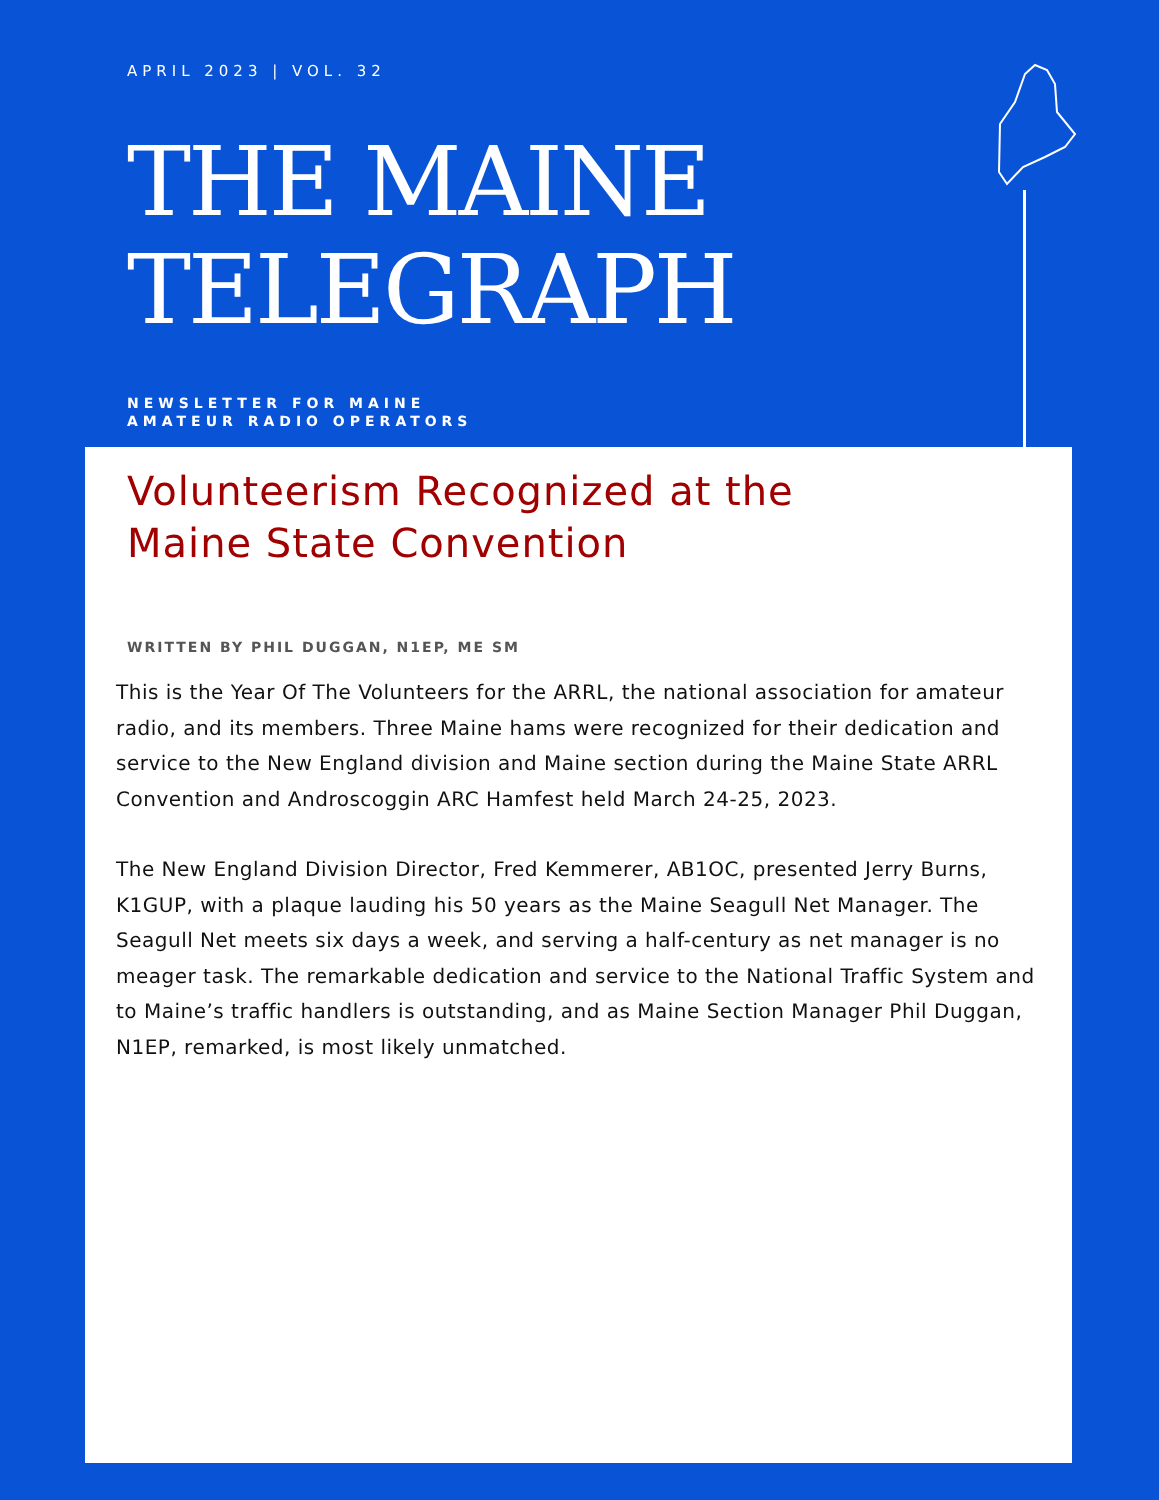APRIL 2023 | VOL. 32
THE MAINE
TELEGRAPH
NEWSLETTER FOR MAINE
AMATEUR RADIO OPERATORS
Volunteerism Recognized at the
Maine State Convention
WRITTEN BY PHIL DUGGAN, N1EP, ME SM
This is the Year Of The Volunteers for the ARRL, the national association for amateur radio, and its members. Three Maine hams were recognized for their dedication and service to the New England division and Maine section during the Maine State ARRL Convention and Androscoggin ARC Hamfest held March 24-25, 2023.
The New England Division Director, Fred Kemmerer, AB1OC, presented Jerry Burns, K1GUP, with a plaque lauding his 50 years as the Maine Seagull Net Manager. The Seagull Net meets six days a week, and serving a half-century as net manager is no meager task. The remarkable dedication and service to the National Traffic System and to Maine’s traffic handlers is outstanding, and as Maine Section Manager Phil Duggan, N1EP, remarked, is most likely unmatched.